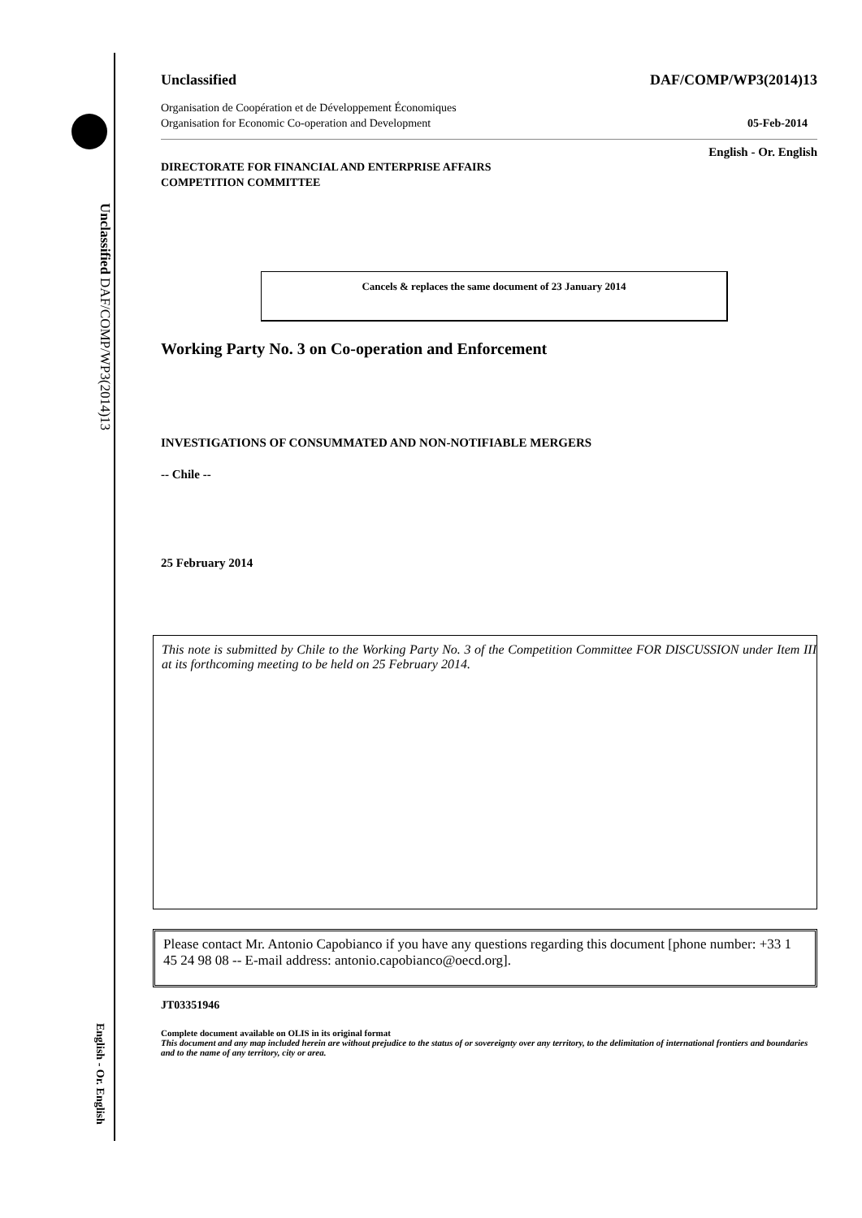Unclassified DAF/COMP/WP3(2014)13
English - Or. English
Unclassified DAF/COMP/WP3(2014)13
Organisation de Coopération et de Développement Économiques
Organisation for Economic Co-operation and Development 05-Feb-2014
DIRECTORATE FOR FINANCIAL AND ENTERPRISE AFFAIRS
COMPETITION COMMITTEE English - Or. English
Cancels & replaces the same document of 23 January 2014
Working Party No. 3 on Co-operation and Enforcement
INVESTIGATIONS OF CONSUMMATED AND NON-NOTIFIABLE MERGERS
-- Chile --
25 February 2014
This note is submitted by Chile to the Working Party No. 3 of the Competition Committee FOR DISCUSSION under Item III at its forthcoming meeting to be held on 25 February 2014.
Please contact Mr. Antonio Capobianco if you have any questions regarding this document [phone number: +33 1 45 24 98 08 -- E-mail address: antonio.capobianco@oecd.org].
JT03351946
Complete document available on OLIS in its original format
This document and any map included herein are without prejudice to the status of or sovereignty over any territory, to the delimitation of international frontiers and boundaries and to the name of any territory, city or area.